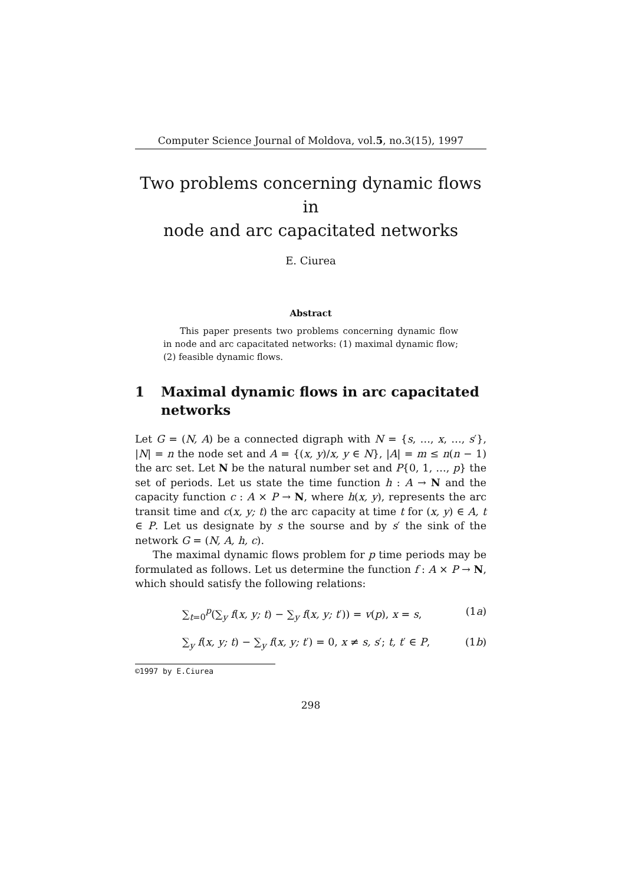Computer Science Journal of Moldova, vol.5, no.3(15), 1997
Two problems concerning dynamic flows in
node and arc capacitated networks
E. Ciurea
Abstract
This paper presents two problems concerning dynamic flow in node and arc capacitated networks: (1) maximal dynamic flow; (2) feasible dynamic flows.
1 Maximal dynamic flows in arc capacitated networks
Let G = (N, A) be a connected digraph with N = {s, …, x, …, s′}, |N| = n the node set and A = {(x, y)/x, y ∈ N}, |A| = m ≤ n(n − 1) the arc set. Let N be the natural number set and P{0, 1, …, p} the set of periods. Let us state the time function h : A → N and the capacity function c : A × P → N, where h(x, y), represents the arc transit time and c(x, y; t) the arc capacity at time t for (x, y) ∈ A, t ∈ P. Let us designate by s the sourse and by s′ the sink of the network G = (N, A, h, c).
The maximal dynamic flows problem for p time periods may be formulated as follows. Let us determine the function f : A × P → N, which should satisfy the following relations:
∑<sub>t=0</sub><sup>p</sup>(∑<sub>y</sub> f(x, y; t) − ∑<sub>y</sub> f(x, y; t′)) = v(p), x = s, (1a)
∑<sub>y</sub> f(x, y; t) − ∑<sub>y</sub> f(x, y; t′) = 0, x ≠ s, s′; t, t′ ∈ P, (1b)
©1997 by E.Ciurea
298